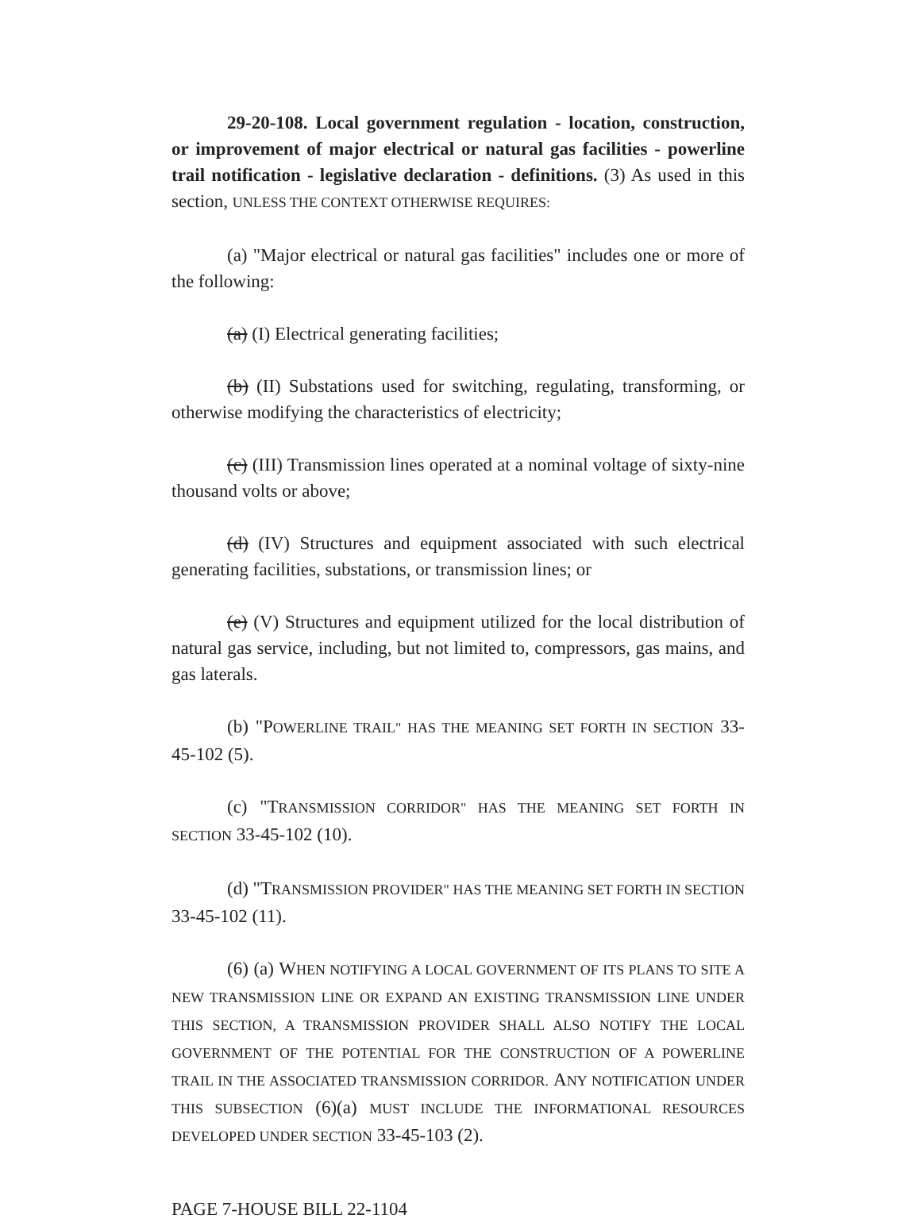29-20-108. Local government regulation - location, construction, or improvement of major electrical or natural gas facilities - powerline trail notification - legislative declaration - definitions. (3) As used in this section, UNLESS THE CONTEXT OTHERWISE REQUIRES:
(a) "Major electrical or natural gas facilities" includes one or more of the following:
(a) (I) Electrical generating facilities;
(b) (II) Substations used for switching, regulating, transforming, or otherwise modifying the characteristics of electricity;
(c) (III) Transmission lines operated at a nominal voltage of sixty-nine thousand volts or above;
(d) (IV) Structures and equipment associated with such electrical generating facilities, substations, or transmission lines; or
(e) (V) Structures and equipment utilized for the local distribution of natural gas service, including, but not limited to, compressors, gas mains, and gas laterals.
(b) "POWERLINE TRAIL" HAS THE MEANING SET FORTH IN SECTION 33-45-102 (5).
(c) "TRANSMISSION CORRIDOR" HAS THE MEANING SET FORTH IN SECTION 33-45-102 (10).
(d) "TRANSMISSION PROVIDER" HAS THE MEANING SET FORTH IN SECTION 33-45-102 (11).
(6) (a) WHEN NOTIFYING A LOCAL GOVERNMENT OF ITS PLANS TO SITE A NEW TRANSMISSION LINE OR EXPAND AN EXISTING TRANSMISSION LINE UNDER THIS SECTION, A TRANSMISSION PROVIDER SHALL ALSO NOTIFY THE LOCAL GOVERNMENT OF THE POTENTIAL FOR THE CONSTRUCTION OF A POWERLINE TRAIL IN THE ASSOCIATED TRANSMISSION CORRIDOR. ANY NOTIFICATION UNDER THIS SUBSECTION (6)(a) MUST INCLUDE THE INFORMATIONAL RESOURCES DEVELOPED UNDER SECTION 33-45-103 (2).
PAGE 7-HOUSE BILL 22-1104